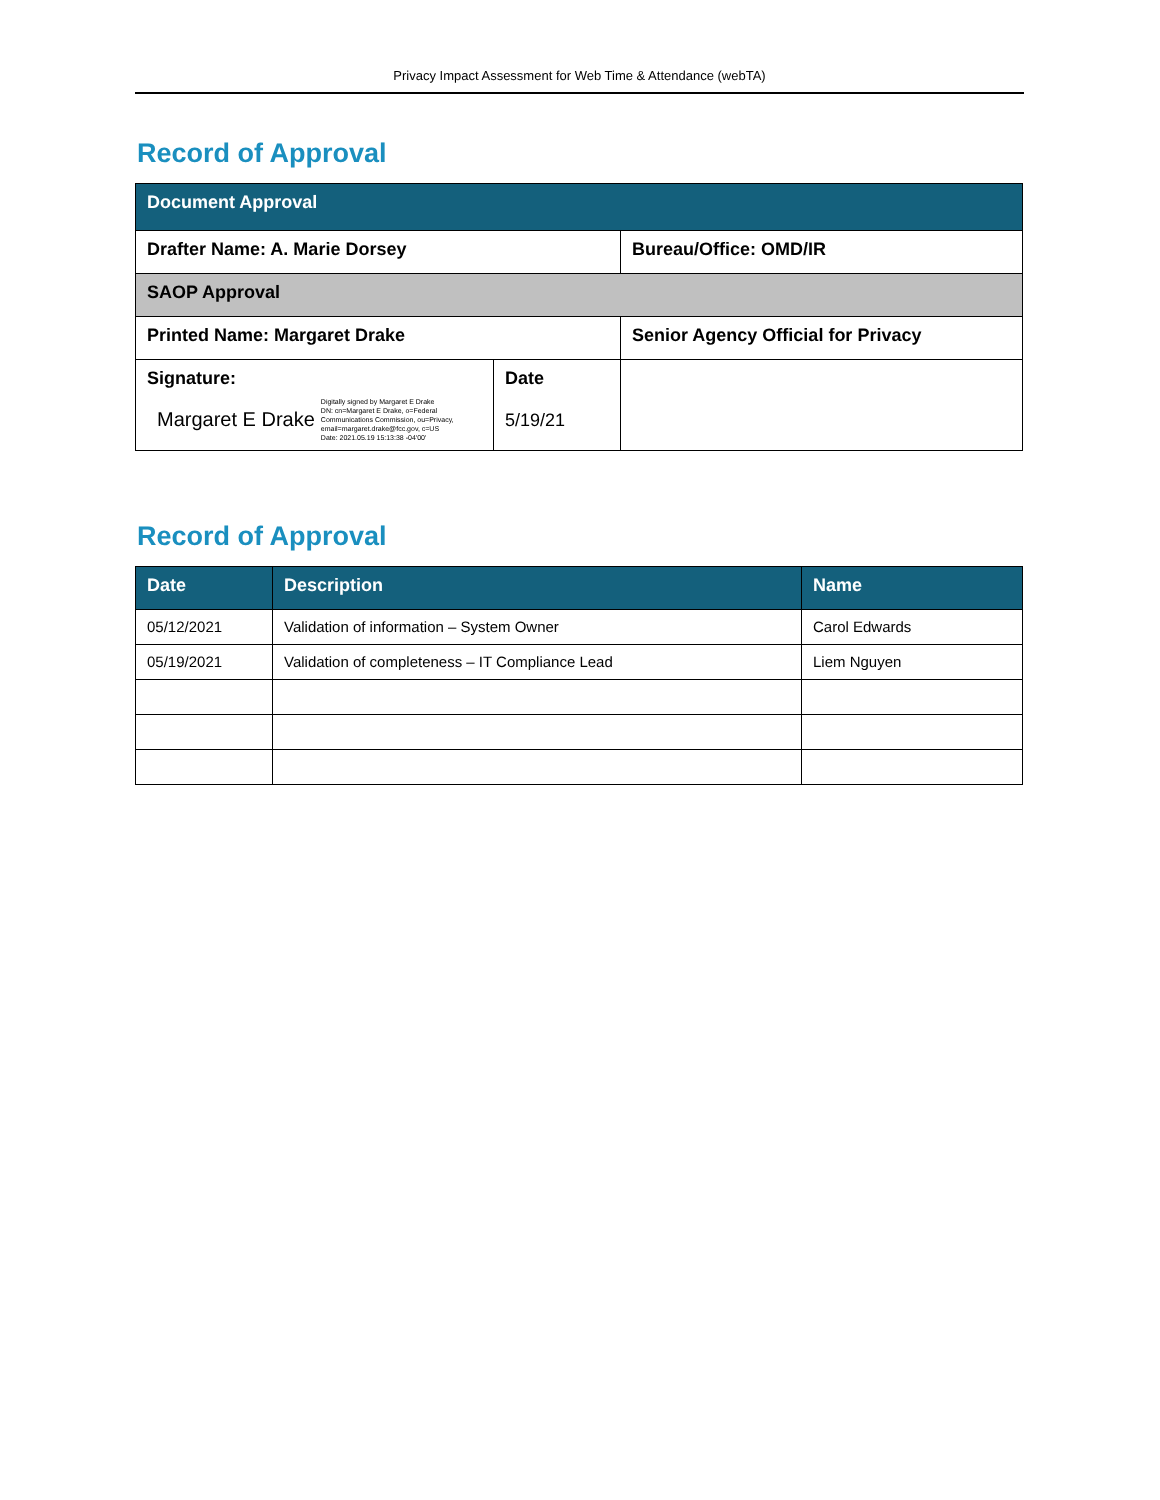Privacy Impact Assessment for Web Time & Attendance (webTA)
Record of Approval
| Document Approval | | |
| Drafter Name: A. Marie Dorsey | | Bureau/Office: OMD/IR |
| SAOP Approval | | |
| Printed Name: Margaret Drake | | Senior Agency Official for Privacy |
| Signature: Margaret E Drake Digitally signed by Margaret E Drake DN: cn=Margaret E Drake, o=Federal Communications Commission, ou=Privacy, email=margaret.drake@fcc.gov, c=US Date: 2021.05.19 15:13:38 -04'00' | Date 5/19/21 | |
Record of Approval
| Date | Description | Name |
| --- | --- | --- |
| 05/12/2021 | Validation of information – System Owner | Carol Edwards |
| 05/19/2021 | Validation of completeness – IT Compliance Lead | Liem Nguyen |